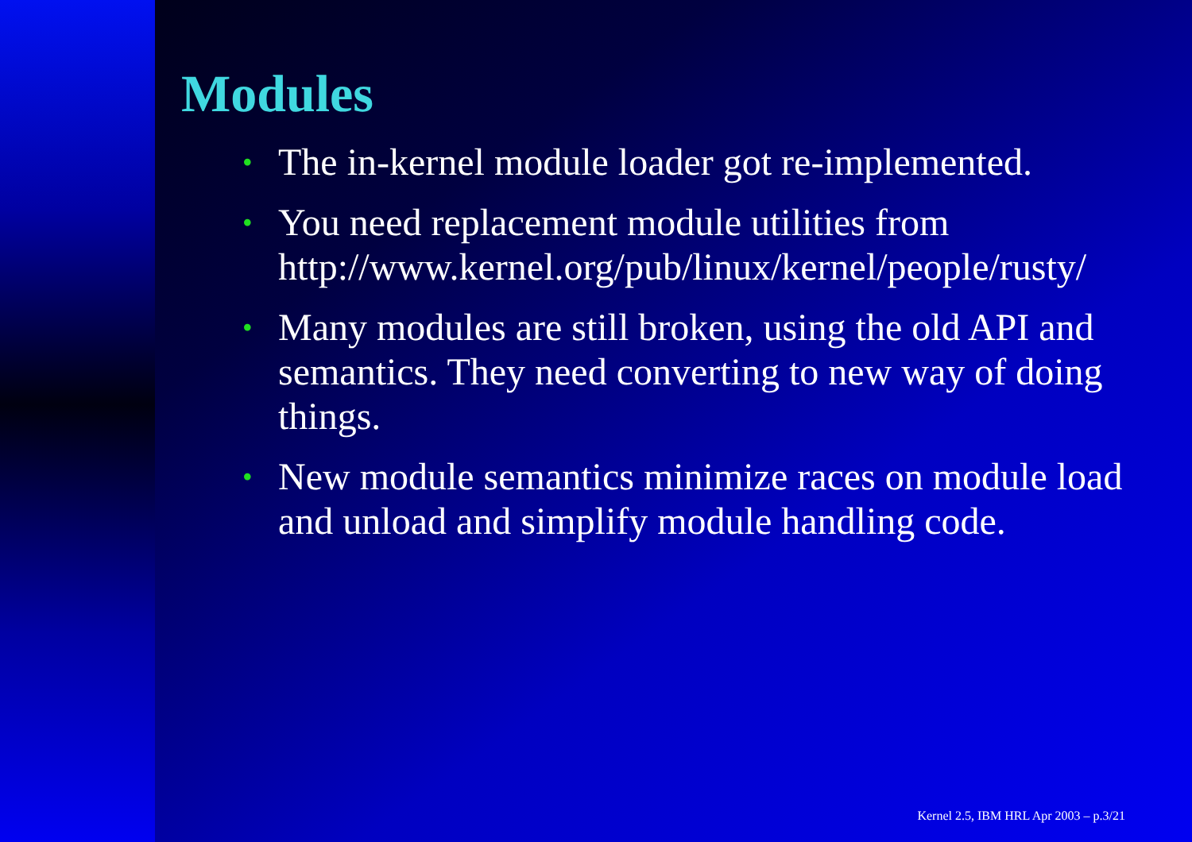Modules
• The in-kernel module loader got re-implemented.
• You need replacement module utilities from http://www.kernel.org/pub/linux/kernel/people/rusty/
• Many modules are still broken, using the old API and semantics. They need converting to new way of doing things.
• New module semantics minimize races on module load and unload and simplify module handling code.
Kernel 2.5, IBM HRL Apr 2003 – p.3/21